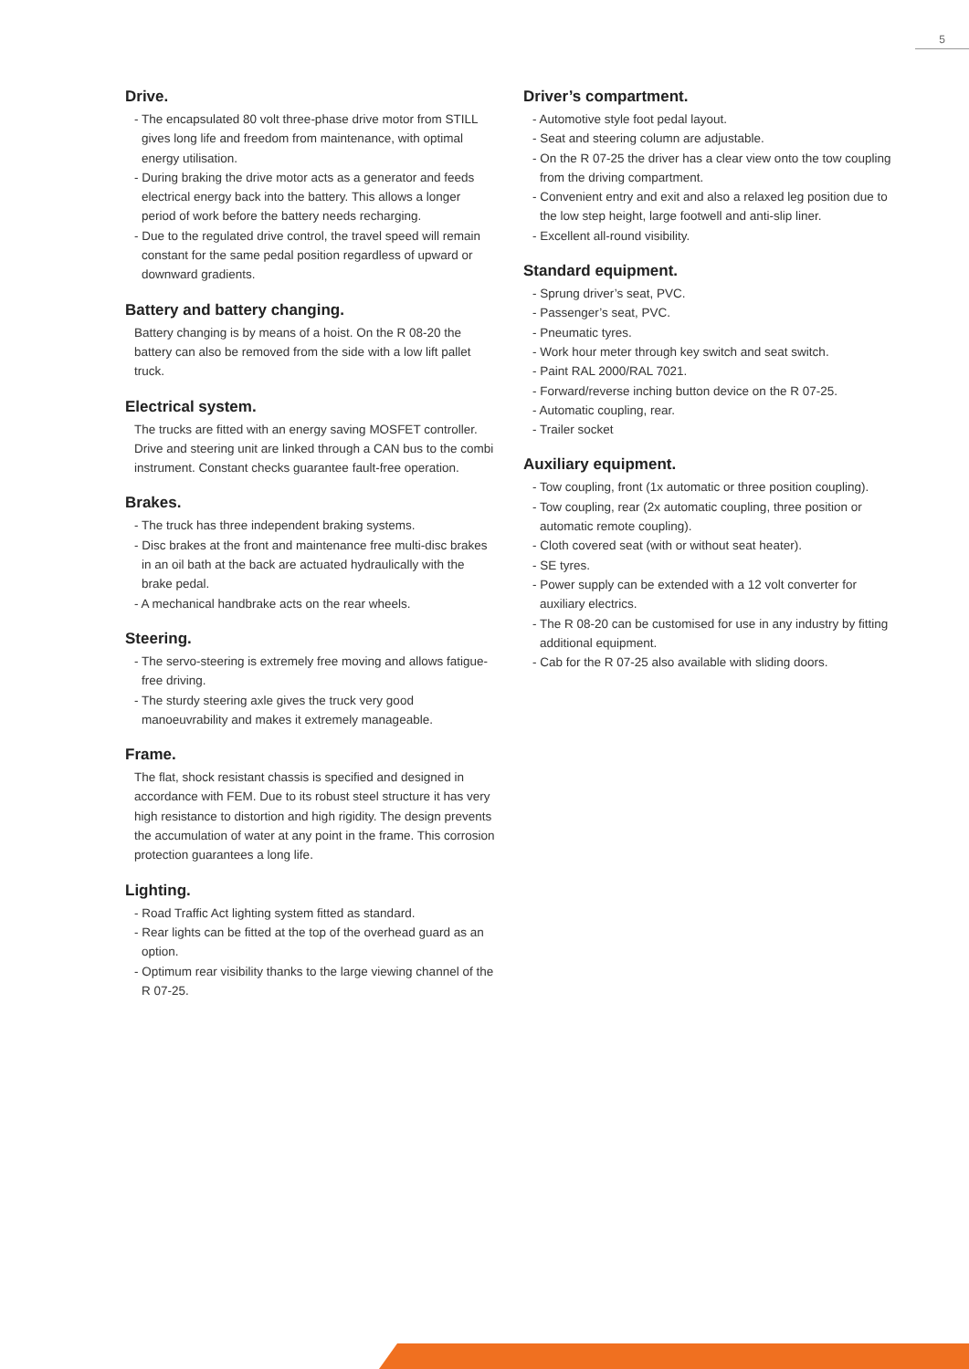5
Drive.
- The encapsulated 80 volt three-phase drive motor from STILL gives long life and freedom from maintenance, with optimal energy utilisation.
- During braking the drive motor acts as a generator and feeds electrical energy back into the battery. This allows a longer period of work before the battery needs recharging.
- Due to the regulated drive control, the travel speed will remain constant for the same pedal position regardless of upward or downward gradients.
Battery and battery changing.
Battery changing is by means of a hoist. On the R 08-20 the battery can also be removed from the side with a low lift pallet truck.
Electrical system.
The trucks are fitted with an energy saving MOSFET controller. Drive and steering unit are linked through a CAN bus to the combi instrument. Constant checks guarantee fault-free operation.
Brakes.
- The truck has three independent braking systems.
- Disc brakes at the front and maintenance free multi-disc brakes in an oil bath at the back are actuated hydraulically with the brake pedal.
- A mechanical handbrake acts on the rear wheels.
Steering.
- The servo-steering is extremely free moving and allows fatigue-free driving.
- The sturdy steering axle gives the truck very good manoeuvrability and makes it extremely manageable.
Frame.
The flat, shock resistant chassis is specified and designed in accordance with FEM. Due to its robust steel structure it has very high resistance to distortion and high rigidity. The design prevents the accumulation of water at any point in the frame. This corrosion protection guarantees a long life.
Lighting.
- Road Traffic Act lighting system fitted as standard.
- Rear lights can be fitted at the top of the overhead guard as an option.
- Optimum rear visibility thanks to the large viewing channel of the R 07-25.
Driver’s compartment.
- Automotive style foot pedal layout.
- Seat and steering column are adjustable.
- On the R 07-25 the driver has a clear view onto the tow coupling from the driving compartment.
- Convenient entry and exit and also a relaxed leg position due to the low step height, large footwell and anti-slip liner.
- Excellent all-round visibility.
Standard equipment.
- Sprung driver’s seat, PVC.
- Passenger’s seat, PVC.
- Pneumatic tyres.
- Work hour meter through key switch and seat switch.
- Paint RAL 2000/RAL 7021.
- Forward/reverse inching button device on the R 07-25.
- Automatic coupling, rear.
- Trailer socket
Auxiliary equipment.
- Tow coupling, front (1x automatic or three position coupling).
- Tow coupling, rear (2x automatic coupling, three position or automatic remote coupling).
- Cloth covered seat (with or without seat heater).
- SE tyres.
- Power supply can be extended with a 12 volt converter for auxiliary electrics.
- The R 08-20 can be customised for use in any industry by fitting additional equipment.
- Cab for the R 07-25 also available with sliding doors.